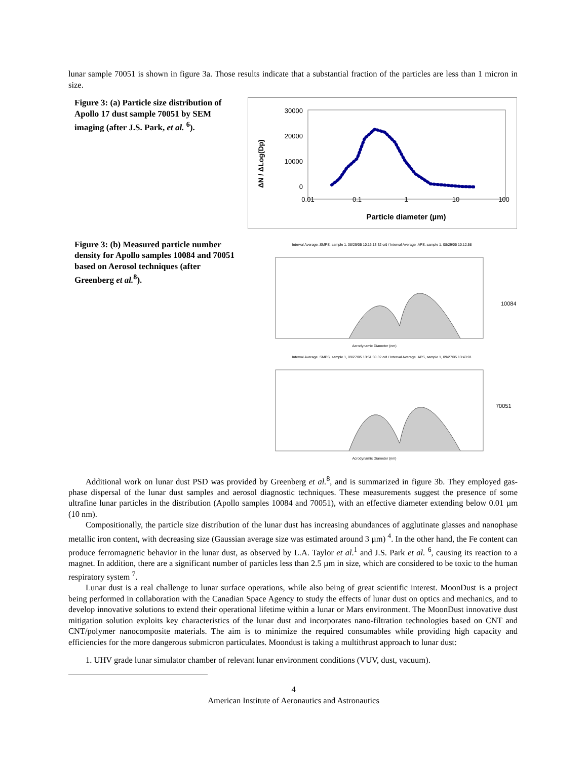lunar sample 70051 is shown in figure 3a. Those results indicate that a substantial fraction of the particles are less than 1 micron in size.
Figure 3: (a) Particle size distribution of Apollo 17 dust sample 70051 by SEM imaging (after J.S. Park, et al. <sup>6</sup>).
ΔN / ΔLog(Dp)
30000
20000
10000
0
0.01
0.1
1
10
100
Particle diameter (µm)
Figure 3: (b) Measured particle number density for Apollo samples 10084 and 70051 based on Aerosol techniques (after Greenberg et al.<sup>8</sup>).
Interval Average .SMPS, sample 1, 08/29/05 10:16:13 32 c/d / Interval Average .APS, sample 1, 08/29/05 10:12:58
10084
Aerodynamic Diameter (nm)
Interval Average .SMPS, sample 1, 09/27/05 13:51:30 32 c/d / Interval Average .APS, sample 1, 09/27/05 13:43:01
70051
Acrodynamic Diameter (nm)
Additional work on lunar dust PSD was provided by Greenberg et al.<sup>8</sup>, and is summarized in figure 3b. They employed gas-phase dispersal of the lunar dust samples and aerosol diagnostic techniques. These measurements suggest the presence of some ultrafine lunar particles in the distribution (Apollo samples 10084 and 70051), with an effective diameter extending below 0.01 µm (10 nm).
Compositionally, the particle size distribution of the lunar dust has increasing abundances of agglutinate glasses and nanophase metallic iron content, with decreasing size (Gaussian average size was estimated around 3 µm) <sup>4</sup>. In the other hand, the Fe content can produce ferromagnetic behavior in the lunar dust, as observed by L.A. Taylor et al.<sup>1</sup> and J.S. Park et al. <sup>6</sup>, causing its reaction to a magnet. In addition, there are a significant number of particles less than 2.5 µm in size, which are considered to be toxic to the human respiratory system <sup>7</sup>.
Lunar dust is a real challenge to lunar surface operations, while also being of great scientific interest. MoonDust is a project being performed in collaboration with the Canadian Space Agency to study the effects of lunar dust on optics and mechanics, and to develop innovative solutions to extend their operational lifetime within a lunar or Mars environment. The MoonDust innovative dust mitigation solution exploits key characteristics of the lunar dust and incorporates nano-filtration technologies based on CNT and CNT/polymer nanocomposite materials. The aim is to minimize the required consumables while providing high capacity and efficiencies for the more dangerous submicron particulates. Moondust is taking a multithrust approach to lunar dust:
1. UHV grade lunar simulator chamber of relevant lunar environment conditions (VUV, dust, vacuum).
4
American Institute of Aeronautics and Astronautics